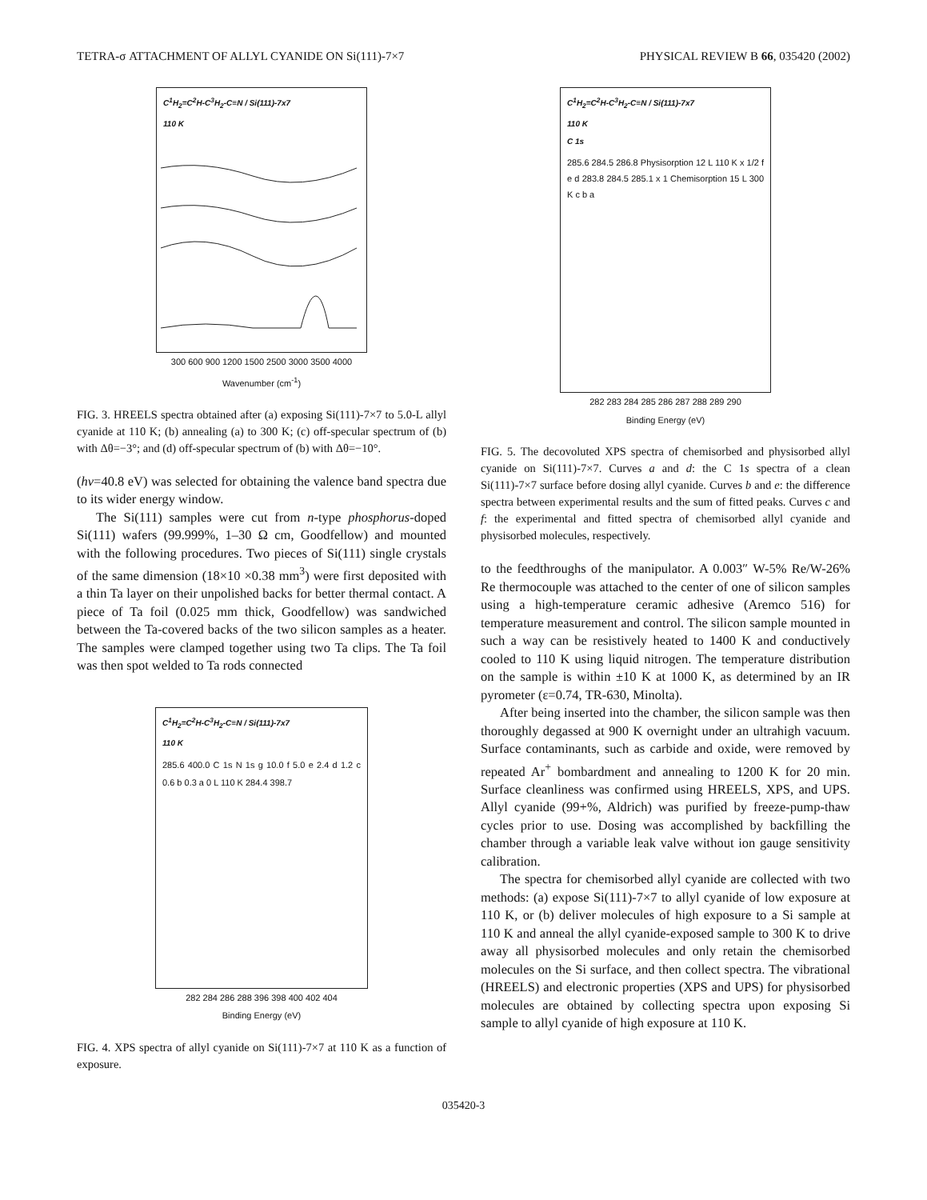TETRA-σ ATTACHMENT OF ALLYL CYANIDE ON Si(111)-7×7 PHYSICAL REVIEW B 66, 035420 (2002)
C<sup>1</sup>H<sub>2</sub>=C<sup>2</sup>H-C<sup>3</sup>H<sub>2</sub>-C≡N / Si(111)-7x7
110 K
300 600 900 1200 1500 2500 3000 3500 4000
Wavenumber (cm<sup>-1</sup>)
FIG. 3. HREELS spectra obtained after (a) exposing Si(111)-7×7 to 5.0-L allyl cyanide at 110 K; (b) annealing (a) to 300 K; (c) off-specular spectrum of (b) with Δθ=−3°; and (d) off-specular spectrum of (b) with Δθ=−10°.
(hν=40.8 eV) was selected for obtaining the valence band spectra due to its wider energy window.
The Si(111) samples were cut from n-type phosphorus-doped Si(111) wafers (99.999%, 1–30 Ω cm, Goodfellow) and mounted with the following procedures. Two pieces of Si(111) single crystals of the same dimension (18×10 ×0.38 mm<sup>3</sup>) were first deposited with a thin Ta layer on their unpolished backs for better thermal contact. A piece of Ta foil (0.025 mm thick, Goodfellow) was sandwiched between the Ta-covered backs of the two silicon samples as a heater. The samples were clamped together using two Ta clips. The Ta foil was then spot welded to Ta rods connected
C<sup>1</sup>H<sub>2</sub>=C<sup>2</sup>H-C<sup>3</sup>H<sub>2</sub>-C≡N / Si(111)-7x7
110 K
285.6 400.0 C 1s N 1s g 10.0 f 5.0 e 2.4 d 1.2 c 0.6 b 0.3 a 0 L 110 K 284.4 398.7
282 284 286 288 396 398 400 402 404
Binding Energy (eV)
FIG. 4. XPS spectra of allyl cyanide on Si(111)-7×7 at 110 K as a function of exposure.
C<sup>1</sup>H<sub>2</sub>=C<sup>2</sup>H-C<sup>3</sup>H<sub>2</sub>-C≡N / Si(111)-7x7
110 K
C 1s
285.6 284.5 286.8 Physisorption 12 L 110 K x 1/2 f e d 283.8 284.5 285.1 x 1 Chemisorption 15 L 300 K c b a
282 283 284 285 286 287 288 289 290
Binding Energy (eV)
FIG. 5. The decovoluted XPS spectra of chemisorbed and physisorbed allyl cyanide on Si(111)-7×7. Curves a and d: the C 1s spectra of a clean Si(111)-7×7 surface before dosing allyl cyanide. Curves b and e: the difference spectra between experimental results and the sum of fitted peaks. Curves c and f: the experimental and fitted spectra of chemisorbed allyl cyanide and physisorbed molecules, respectively.
to the feedthroughs of the manipulator. A 0.003″ W-5% Re/W-26% Re thermocouple was attached to the center of one of silicon samples using a high-temperature ceramic adhesive (Aremco 516) for temperature measurement and control. The silicon sample mounted in such a way can be resistively heated to 1400 K and conductively cooled to 110 K using liquid nitrogen. The temperature distribution on the sample is within ±10 K at 1000 K, as determined by an IR pyrometer (ε=0.74, TR-630, Minolta).
After being inserted into the chamber, the silicon sample was then thoroughly degassed at 900 K overnight under an ultrahigh vacuum. Surface contaminants, such as carbide and oxide, were removed by repeated Ar<sup>+</sup> bombardment and annealing to 1200 K for 20 min. Surface cleanliness was confirmed using HREELS, XPS, and UPS. Allyl cyanide (99+%, Aldrich) was purified by freeze-pump-thaw cycles prior to use. Dosing was accomplished by backfilling the chamber through a variable leak valve without ion gauge sensitivity calibration.
The spectra for chemisorbed allyl cyanide are collected with two methods: (a) expose Si(111)-7×7 to allyl cyanide of low exposure at 110 K, or (b) deliver molecules of high exposure to a Si sample at 110 K and anneal the allyl cyanide-exposed sample to 300 K to drive away all physisorbed molecules and only retain the chemisorbed molecules on the Si surface, and then collect spectra. The vibrational (HREELS) and electronic properties (XPS and UPS) for physisorbed molecules are obtained by collecting spectra upon exposing Si sample to allyl cyanide of high exposure at 110 K.
035420-3